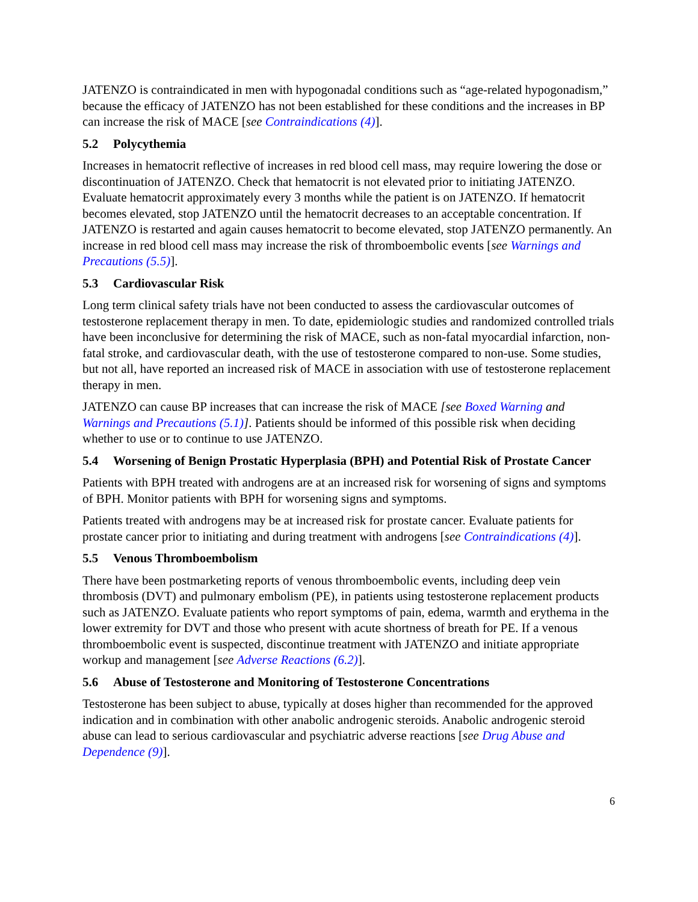JATENZO is contraindicated in men with hypogonadal conditions such as “age-related hypogonadism,” because the efficacy of JATENZO has not been established for these conditions and the increases in BP can increase the risk of MACE [see Contraindications (4)].
5.2 Polycythemia
Increases in hematocrit reflective of increases in red blood cell mass, may require lowering the dose or discontinuation of JATENZO. Check that hematocrit is not elevated prior to initiating JATENZO. Evaluate hematocrit approximately every 3 months while the patient is on JATENZO. If hematocrit becomes elevated, stop JATENZO until the hematocrit decreases to an acceptable concentration. If JATENZO is restarted and again causes hematocrit to become elevated, stop JATENZO permanently. An increase in red blood cell mass may increase the risk of thromboembolic events [see Warnings and Precautions (5.5)].
5.3 Cardiovascular Risk
Long term clinical safety trials have not been conducted to assess the cardiovascular outcomes of testosterone replacement therapy in men. To date, epidemiologic studies and randomized controlled trials have been inconclusive for determining the risk of MACE, such as non-fatal myocardial infarction, non-fatal stroke, and cardiovascular death, with the use of testosterone compared to non-use. Some studies, but not all, have reported an increased risk of MACE in association with use of testosterone replacement therapy in men.
JATENZO can cause BP increases that can increase the risk of MACE [see Boxed Warning and Warnings and Precautions (5.1)]. Patients should be informed of this possible risk when deciding whether to use or to continue to use JATENZO.
5.4 Worsening of Benign Prostatic Hyperplasia (BPH) and Potential Risk of Prostate Cancer
Patients with BPH treated with androgens are at an increased risk for worsening of signs and symptoms of BPH. Monitor patients with BPH for worsening signs and symptoms.
Patients treated with androgens may be at increased risk for prostate cancer. Evaluate patients for prostate cancer prior to initiating and during treatment with androgens [see Contraindications (4)].
5.5 Venous Thromboembolism
There have been postmarketing reports of venous thromboembolic events, including deep vein thrombosis (DVT) and pulmonary embolism (PE), in patients using testosterone replacement products such as JATENZO. Evaluate patients who report symptoms of pain, edema, warmth and erythema in the lower extremity for DVT and those who present with acute shortness of breath for PE. If a venous thromboembolic event is suspected, discontinue treatment with JATENZO and initiate appropriate workup and management [see Adverse Reactions (6.2)].
5.6 Abuse of Testosterone and Monitoring of Testosterone Concentrations
Testosterone has been subject to abuse, typically at doses higher than recommended for the approved indication and in combination with other anabolic androgenic steroids. Anabolic androgenic steroid abuse can lead to serious cardiovascular and psychiatric adverse reactions [see Drug Abuse and Dependence (9)].
6